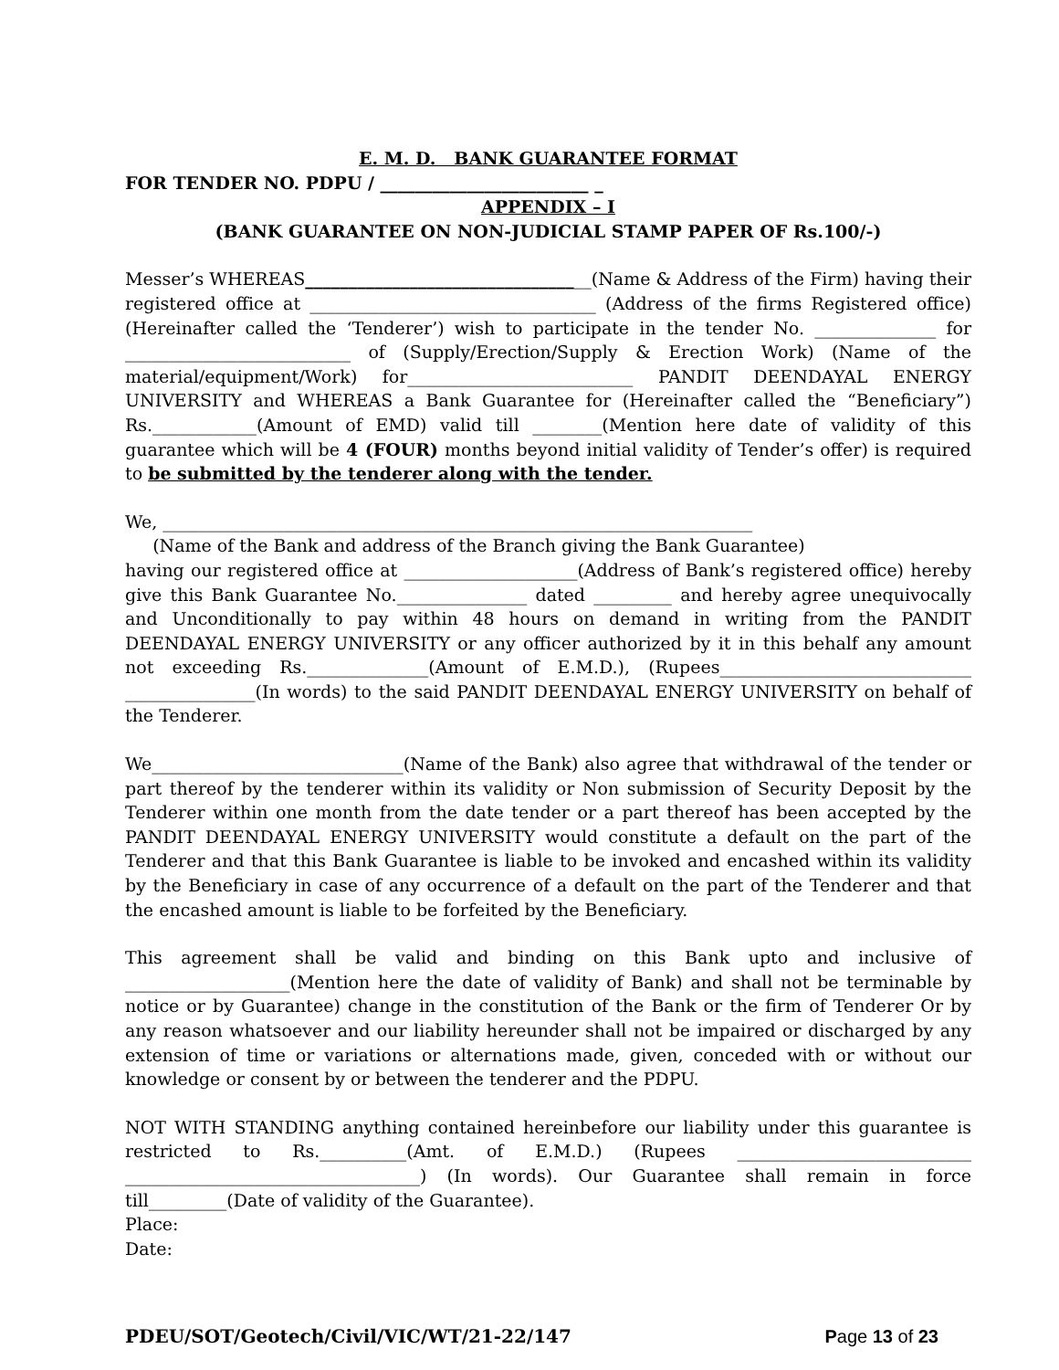E. M. D. BANK GUARANTEE FORMAT
FOR TENDER NO. PDPU / ________________________ _
APPENDIX – I
(BANK GUARANTEE ON NON-JUDICIAL STAMP PAPER OF Rs.100/-)
Messer’s WHEREAS_________________________________(Name & Address of the Firm) having their registered office at _________________________________ (Address of the firms Registered office) (Hereinafter called the ‘Tenderer’) wish to participate in the tender No. ______________ for __________________________ of (Supply/Erection/Supply & Erection Work) (Name of the material/equipment/Work) for__________________________ PANDIT DEENDAYAL ENERGY UNIVERSITY and WHEREAS a Bank Guarantee for (Hereinafter called the “Beneficiary”) Rs.____________(Amount of EMD) valid till ________(Mention here date of validity of this guarantee which will be 4 (FOUR) months beyond initial validity of Tender’s offer) is required to be submitted by the tenderer along with the tender.
We, ____________________________________________________________________
(Name of the Bank and address of the Branch giving the Bank Guarantee)
having our registered office at ____________________(Address of Bank’s registered office) hereby give this Bank Guarantee No._______________ dated _________ and hereby agree unequivocally and Unconditionally to pay within 48 hours on demand in writing from the PANDIT DEENDAYAL ENERGY UNIVERSITY or any officer authorized by it in this behalf any amount not exceeding Rs.______________(Amount of E.M.D.), (Rupees_____________________________ _______________(In words) to the said PANDIT DEENDAYAL ENERGY UNIVERSITY on behalf of the Tenderer.
We_____________________________(Name of the Bank) also agree that withdrawal of the tender or part thereof by the tenderer within its validity or Non submission of Security Deposit by the Tenderer within one month from the date tender or a part thereof has been accepted by the PANDIT DEENDAYAL ENERGY UNIVERSITY would constitute a default on the part of the Tenderer and that this Bank Guarantee is liable to be invoked and encashed within its validity by the Beneficiary in case of any occurrence of a default on the part of the Tenderer and that the encashed amount is liable to be forfeited by the Beneficiary.
This agreement shall be valid and binding on this Bank upto and inclusive of ___________________(Mention here the date of validity of Bank) and shall not be terminable by notice or by Guarantee) change in the constitution of the Bank or the firm of Tenderer Or by any reason whatsoever and our liability hereunder shall not be impaired or discharged by any extension of time or variations or alternations made, given, conceded with or without our knowledge or consent by or between the tenderer and the PDPU.
NOT WITH STANDING anything contained hereinbefore our liability under this guarantee is restricted to Rs.__________(Amt. of E.M.D.) (Rupees ___________________________ __________________________________) (In words). Our Guarantee shall remain in force till_________(Date of validity of the Guarantee).
Place:
Date:
PDEU/SOT/Geotech/Civil/VIC/WT/21-22/147 Page 13 of 23